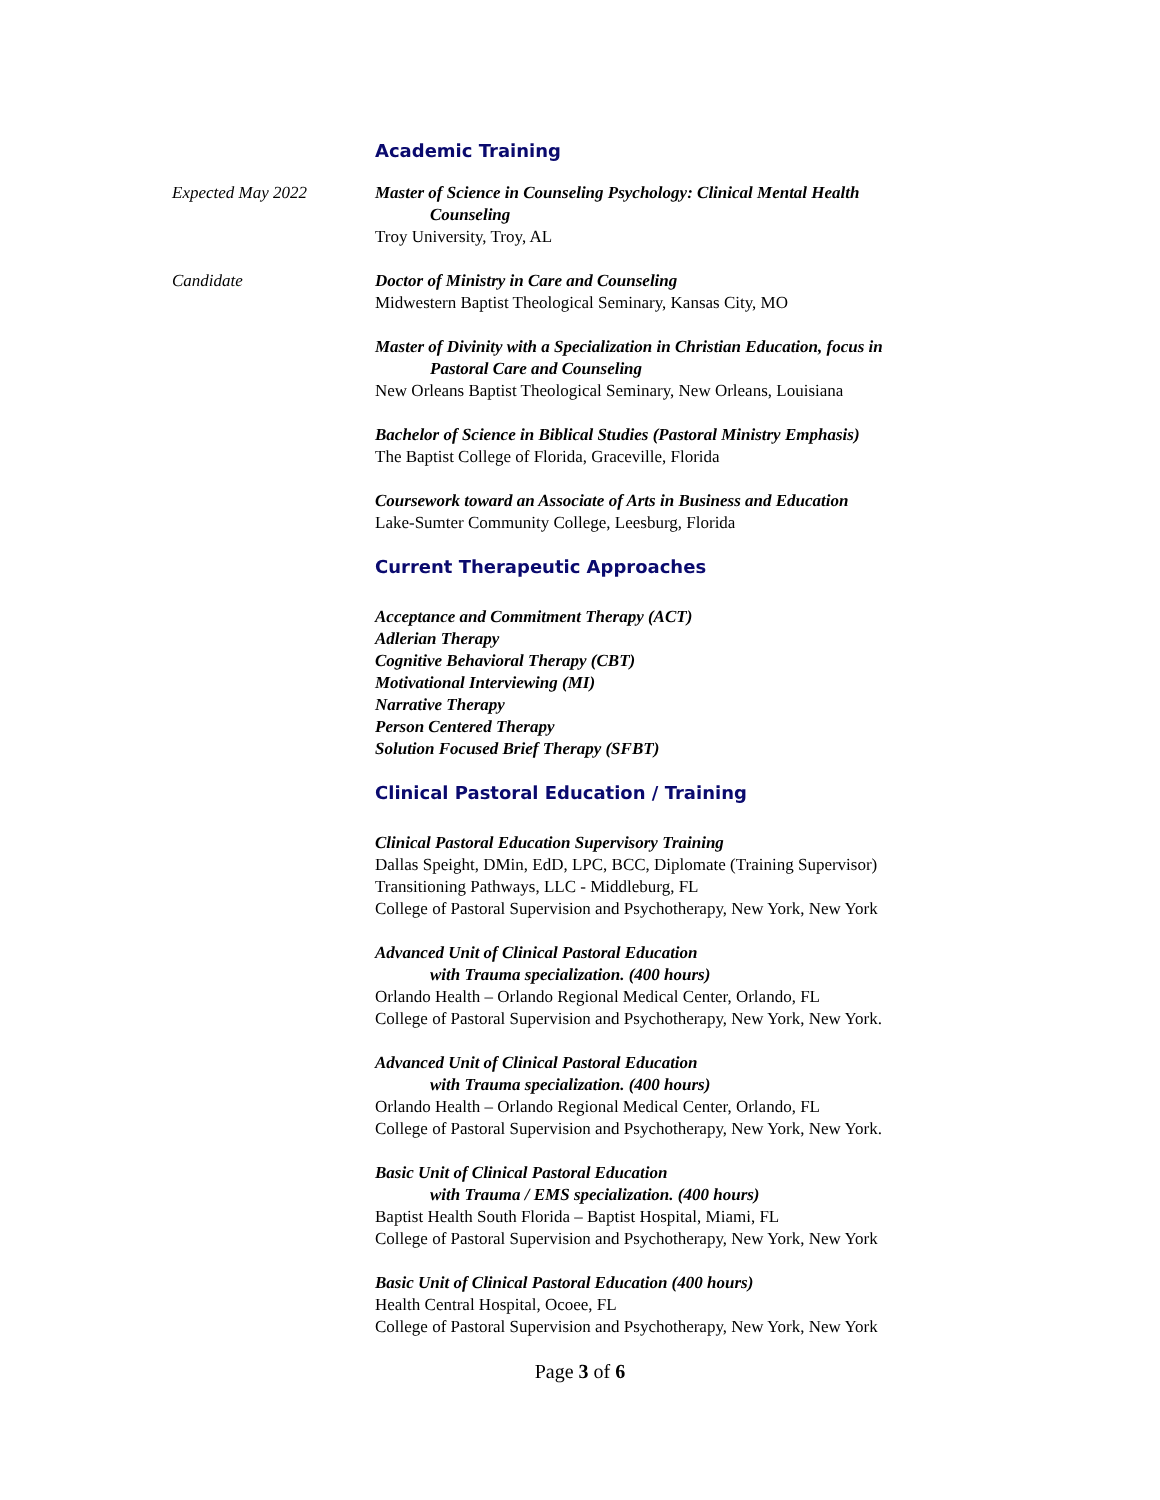Academic Training
Expected May 2022 Master of Science in Counseling Psychology: Clinical Mental Health
Counseling
Troy University, Troy, AL
Candidate Doctor of Ministry in Care and Counseling
Midwestern Baptist Theological Seminary, Kansas City, MO
Master of Divinity with a Specialization in Christian Education, focus in
Pastoral Care and Counseling
New Orleans Baptist Theological Seminary, New Orleans, Louisiana
Bachelor of Science in Biblical Studies (Pastoral Ministry Emphasis)
The Baptist College of Florida, Graceville, Florida
Coursework toward an Associate of Arts in Business and Education
Lake-Sumter Community College, Leesburg, Florida
Current Therapeutic Approaches
Acceptance and Commitment Therapy (ACT)
Adlerian Therapy
Cognitive Behavioral Therapy (CBT)
Motivational Interviewing (MI)
Narrative Therapy
Person Centered Therapy
Solution Focused Brief Therapy (SFBT)
Clinical Pastoral Education / Training
Clinical Pastoral Education Supervisory Training
Dallas Speight, DMin, EdD, LPC, BCC, Diplomate (Training Supervisor)
Transitioning Pathways, LLC - Middleburg, FL
College of Pastoral Supervision and Psychotherapy, New York, New York
Advanced Unit of Clinical Pastoral Education
with Trauma specialization. (400 hours)
Orlando Health – Orlando Regional Medical Center, Orlando, FL
College of Pastoral Supervision and Psychotherapy, New York, New York.
Advanced Unit of Clinical Pastoral Education
with Trauma specialization. (400 hours)
Orlando Health – Orlando Regional Medical Center, Orlando, FL
College of Pastoral Supervision and Psychotherapy, New York, New York.
Basic Unit of Clinical Pastoral Education
with Trauma / EMS specialization. (400 hours)
Baptist Health South Florida – Baptist Hospital, Miami, FL
College of Pastoral Supervision and Psychotherapy, New York, New York
Basic Unit of Clinical Pastoral Education (400 hours)
Health Central Hospital, Ocoee, FL
College of Pastoral Supervision and Psychotherapy, New York, New York
Page 3 of 6